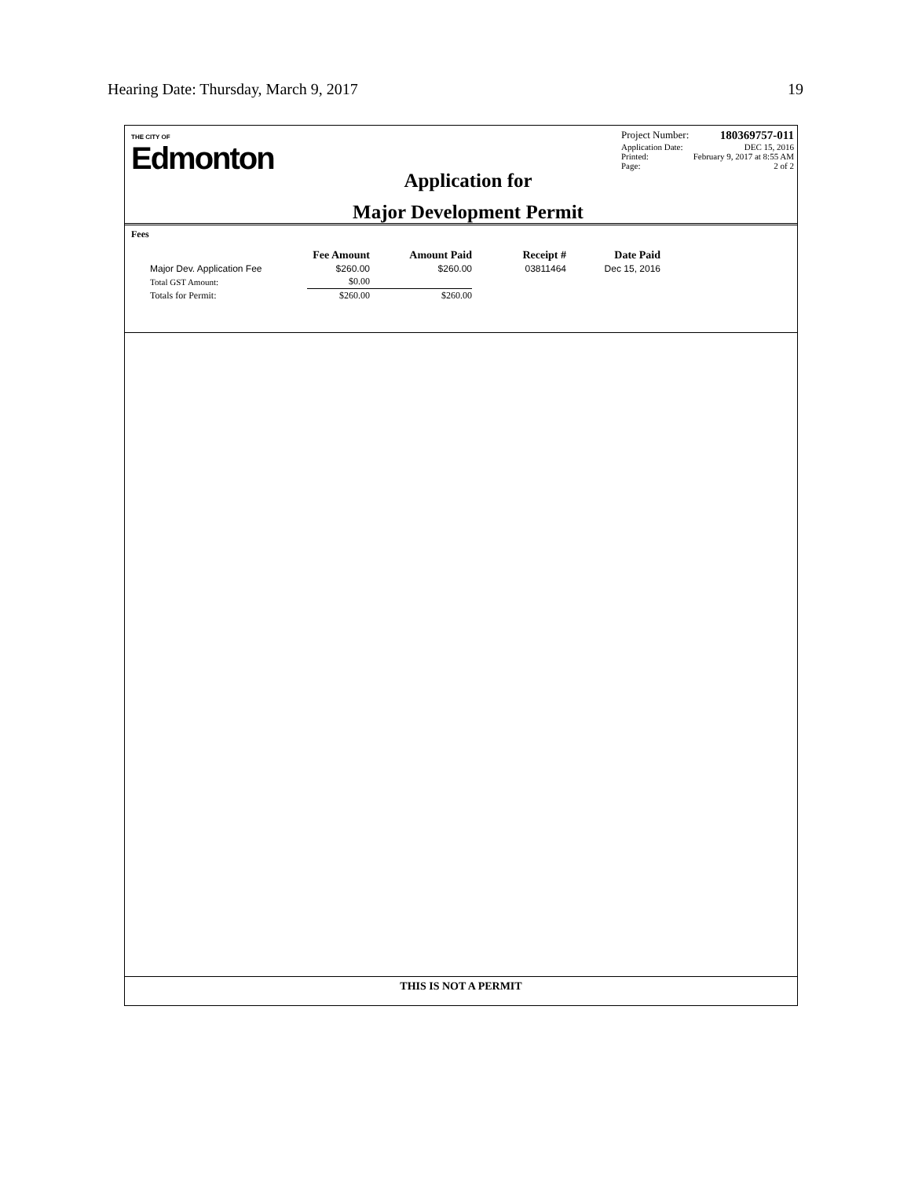Hearing Date: Thursday, March 9, 2017 19
THE CITY OF
Edmonton
Application for
Major Development Permit
Project Number: 180369757-011
Application Date: DEC 15, 2016
Printed: February 9, 2017 at 8:55 AM
Page: 2 of 2
Fees
| | Fee Amount | Amount Paid | Receipt # | Date Paid |
| --- | --- | --- | --- | --- |
| Major Dev. Application Fee | $260.00 | $260.00 | 03811464 | Dec 15, 2016 |
| Total GST Amount: | $0.00 | | | |
| Totals for Permit: | $260.00 | $260.00 | | |
THIS IS NOT A PERMIT